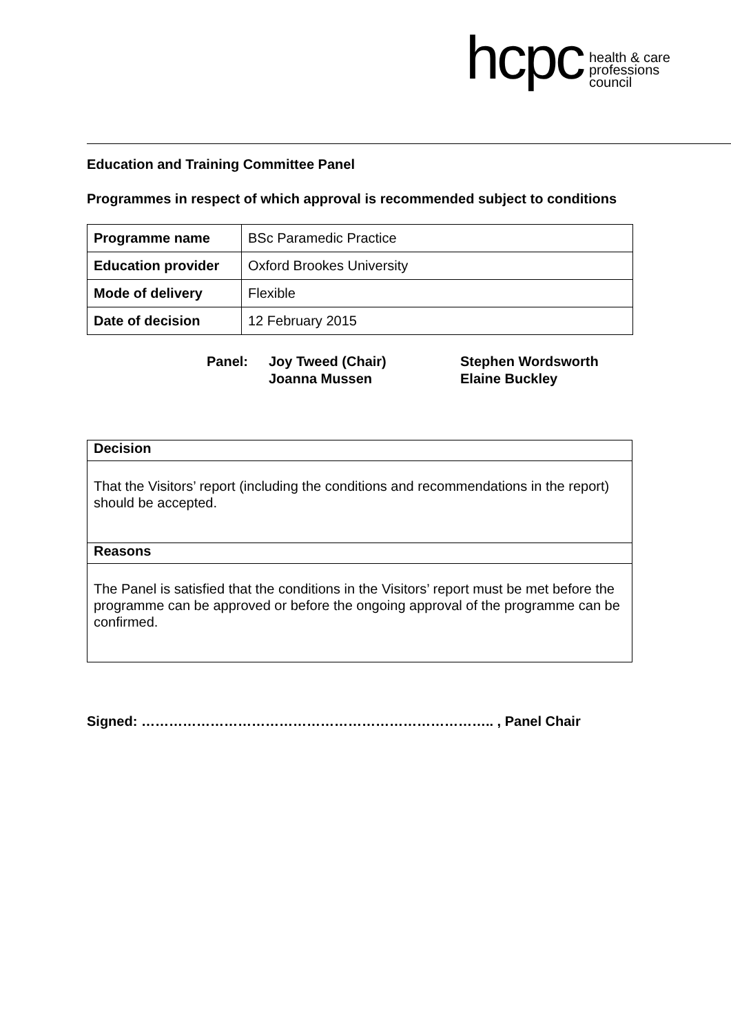hcpc health & care
professions
council
Education and Training Committee Panel
Programmes in respect of which approval is recommended subject to conditions
| Programme name | BSc Paramedic Practice |
| Education provider | Oxford Brookes University |
| Mode of delivery | Flexible |
| Date of decision | 12 February 2015 |
Panel: Joy Tweed (Chair)
Joanna Mussen
Stephen Wordsworth
Elaine Buckley
Decision
That the Visitors’ report (including the conditions and recommendations in the report) should be accepted.
Reasons
The Panel is satisfied that the conditions in the Visitors’ report must be met before the programme can be approved or before the ongoing approval of the programme can be confirmed.
Signed: ………………………………………………………………….. , Panel Chair